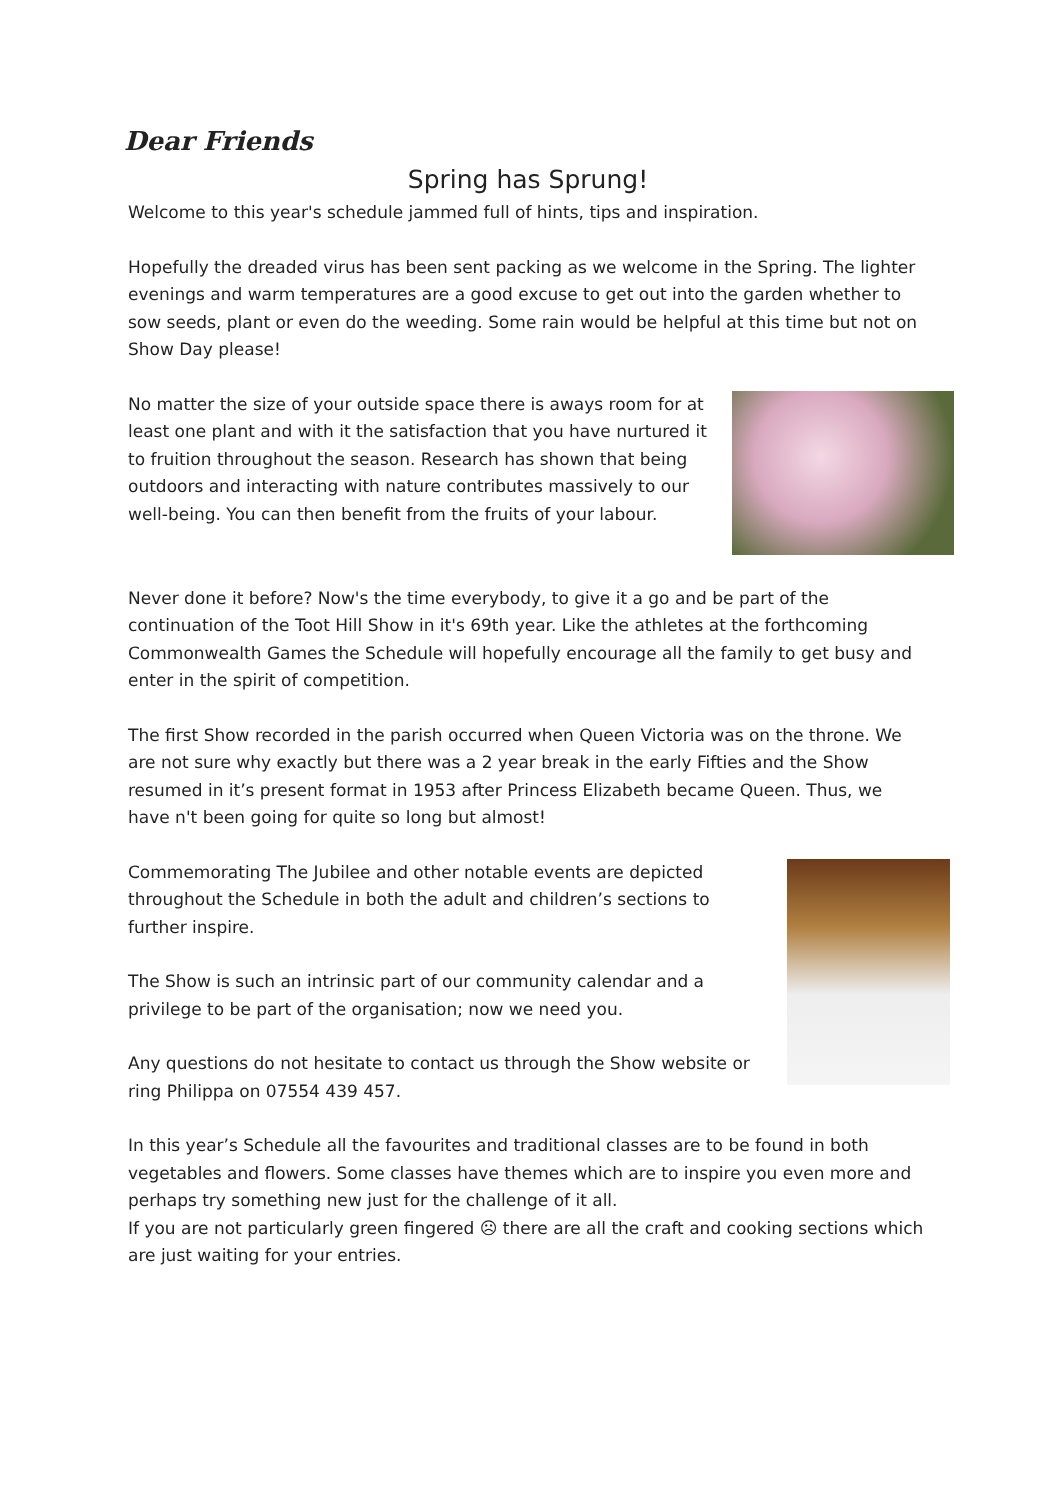Dear Friends
Spring has Sprung!
Welcome to this year's schedule jammed full of hints, tips and inspiration.
Hopefully the dreaded virus has been sent packing as we welcome in the Spring. The lighter evenings and warm temperatures are a good excuse to get out into the garden whether to sow seeds, plant or even do the weeding. Some rain would be helpful at this time but not on Show Day please!
No matter the size of your outside space there is aways room for at least one plant and with it the satisfaction that you have nurtured it to fruition throughout the season. Research has shown that being outdoors and interacting with nature contributes massively to our well-being. You can then benefit from the fruits of your labour.
Never done it before? Now's the time everybody, to give it a go and be part of the continuation of the Toot Hill Show in it's 69th year. Like the athletes at the forthcoming Commonwealth Games the Schedule will hopefully encourage all the family to get busy and enter in the spirit of competition.
The first Show recorded in the parish occurred when Queen Victoria was on the throne. We are not sure why exactly but there was a 2 year break in the early Fifties and the Show resumed in it’s present format in 1953 after Princess Elizabeth became Queen. Thus, we have n't been going for quite so long but almost!
Commemorating The Jubilee and other notable events are depicted throughout the Schedule in both the adult and children’s sections to further inspire.
The Show is such an intrinsic part of our community calendar and a privilege to be part of the organisation; now we need you.
Any questions do not hesitate to contact us through the Show website or ring Philippa on 07554 439 457.
In this year’s Schedule all the favourites and traditional classes are to be found in both vegetables and flowers. Some classes have themes which are to inspire you even more and perhaps try something new just for the challenge of it all.
If you are not particularly green fingered ☹ there are all the craft and cooking sections which are just waiting for your entries.